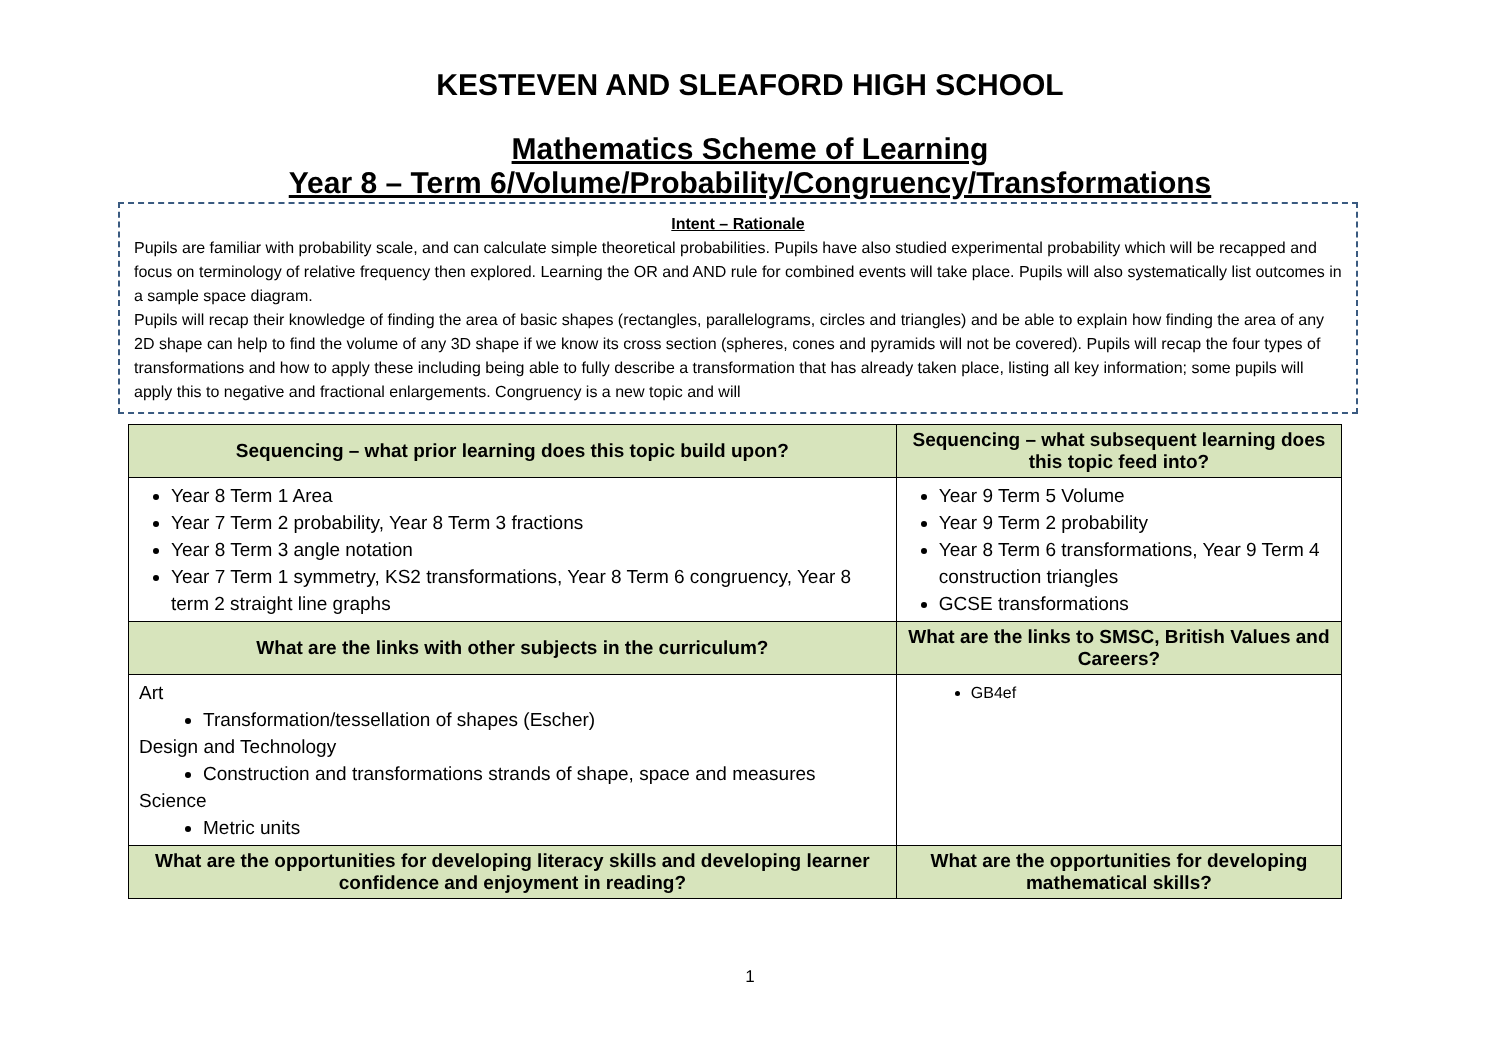KESTEVEN AND SLEAFORD HIGH SCHOOL
Mathematics Scheme of Learning
Year 8 – Term 6/Volume/Probability/Congruency/Transformations
Intent – Rationale
Pupils are familiar with probability scale, and can calculate simple theoretical probabilities. Pupils have also studied experimental probability which will be recapped and focus on terminology of relative frequency then explored. Learning the OR and AND rule for combined events will take place. Pupils will also systematically list outcomes in a sample space diagram.
Pupils will recap their knowledge of finding the area of basic shapes (rectangles, parallelograms, circles and triangles) and be able to explain how finding the area of any 2D shape can help to find the volume of any 3D shape if we know its cross section (spheres, cones and pyramids will not be covered). Pupils will recap the four types of transformations and how to apply these including being able to fully describe a transformation that has already taken place, listing all key information; some pupils will apply this to negative and fractional enlargements. Congruency is a new topic and will
| Sequencing – what prior learning does this topic build upon? | Sequencing – what subsequent learning does this topic feed into? |
| --- | --- |
| Year 8 Term 1 Area Year 7 Term 2 probability, Year 8 Term 3 fractions Year 8 Term 3 angle notation Year 7 Term 1 symmetry, KS2 transformations, Year 8 Term 6 congruency, Year 8 term 2 straight line graphs | Year 9 Term 5 Volume Year 9 Term 2 probability Year 8 Term 6 transformations, Year 9 Term 4 construction triangles GCSE transformations |
| What are the links with other subjects in the curriculum? | What are the links to SMSC, British Values and Careers? |
| Art Transformation/tessellation of shapes (Escher) Design and Technology Construction and transformations strands of shape, space and measures Science Metric units | GB4ef |
| What are the opportunities for developing literacy skills and developing learner confidence and enjoyment in reading? | What are the opportunities for developing mathematical skills? |
1